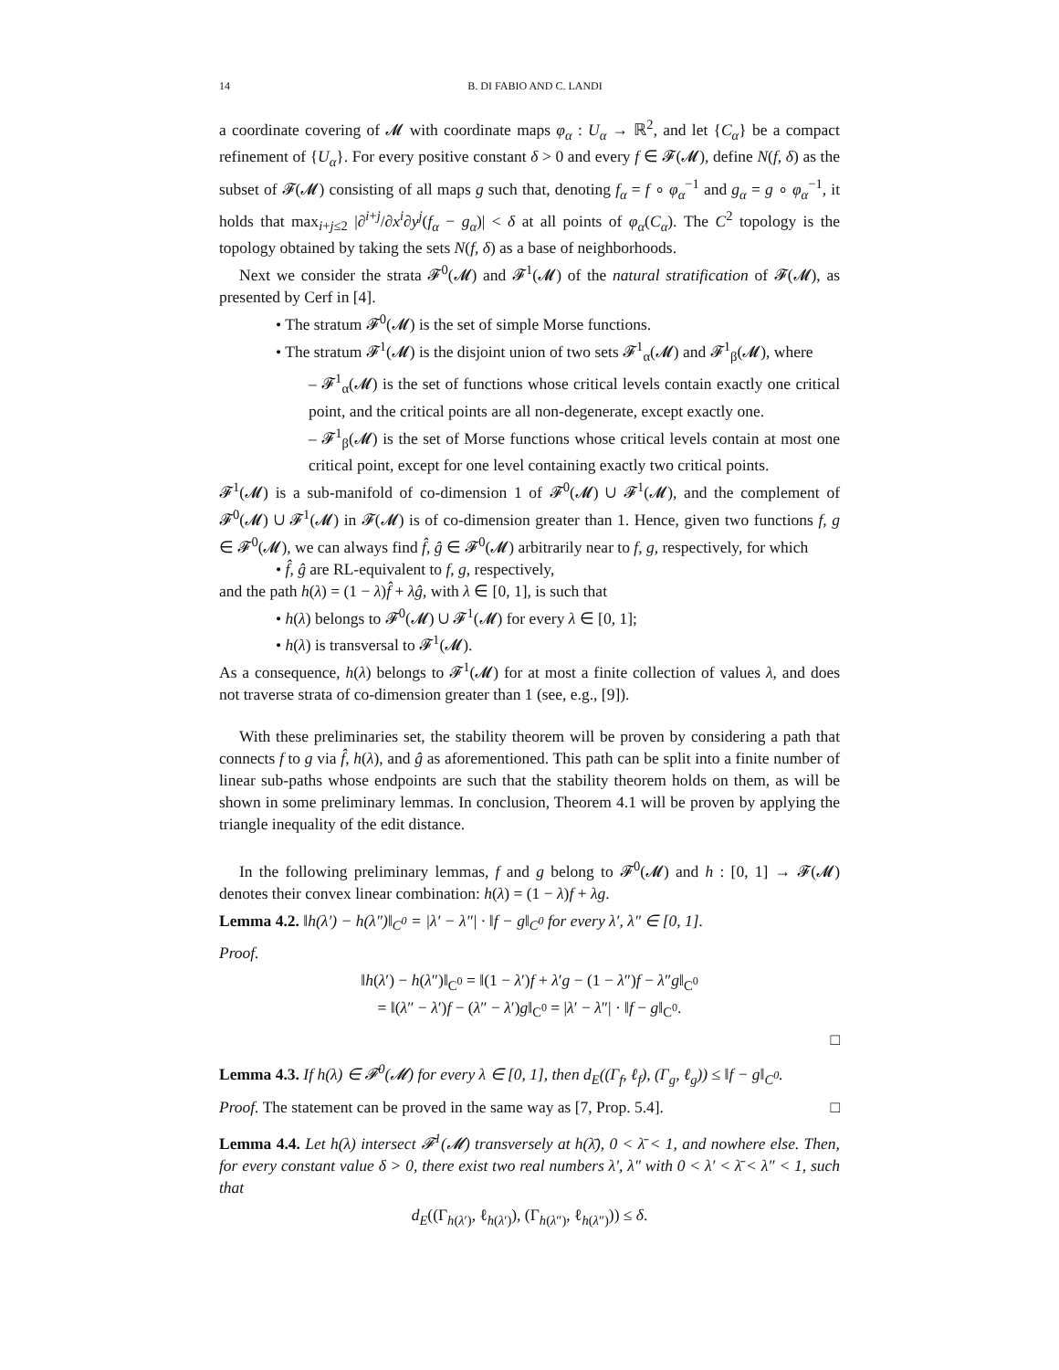14 B. DI FABIO AND C. LANDI
a coordinate covering of 𝓜 with coordinate maps φ<sub>α</sub> : U<sub>α</sub> → ℝ<sup>2</sup>, and let {C<sub>α</sub>} be a compact refinement of {U<sub>α</sub>}. For every positive constant δ > 0 and every f ∈ 𝓕(𝓜), define N(f, δ) as the subset of 𝓕(𝓜) consisting of all maps g such that, denoting f<sub>α</sub> = f ∘ φ<sub>α</sub><sup>−1</sup> and g<sub>α</sub> = g ∘ φ<sub>α</sub><sup>−1</sup>, it holds that max<sub>i+j≤2</sub> |∂<sup>i+j</sup>/∂x<sup>i</sup>∂y<sup>j</sup>(f<sub>α</sub> − g<sub>α</sub>)| < δ at all points of φ<sub>α</sub>(C<sub>α</sub>). The C<sup>2</sup> topology is the topology obtained by taking the sets N(f, δ) as a base of neighborhoods.
Next we consider the strata 𝓕<sup>0</sup>(𝓜) and 𝓕<sup>1</sup>(𝓜) of the natural stratification of 𝓕(𝓜), as presented by Cerf in [4].
• The stratum 𝓕<sup>0</sup>(𝓜) is the set of simple Morse functions.
• The stratum 𝓕<sup>1</sup>(𝓜) is the disjoint union of two sets 𝓕<sup>1</sup><sub>α</sub>(𝓜) and 𝓕<sup>1</sup><sub>β</sub>(𝓜), where
– 𝓕<sup>1</sup><sub>α</sub>(𝓜) is the set of functions whose critical levels contain exactly one critical point, and the critical points are all non-degenerate, except exactly one.
– 𝓕<sup>1</sup><sub>β</sub>(𝓜) is the set of Morse functions whose critical levels contain at most one critical point, except for one level containing exactly two critical points.
𝓕<sup>1</sup>(𝓜) is a sub-manifold of co-dimension 1 of 𝓕<sup>0</sup>(𝓜) ∪ 𝓕<sup>1</sup>(𝓜), and the complement of 𝓕<sup>0</sup>(𝓜) ∪ 𝓕<sup>1</sup>(𝓜) in 𝓕(𝓜) is of co-dimension greater than 1. Hence, given two functions f, g ∈ 𝓕<sup>0</sup>(𝓜), we can always find f̂, ĝ ∈ 𝓕<sup>0</sup>(𝓜) arbitrarily near to f, g, respectively, for which
• f̂, ĝ are RL-equivalent to f, g, respectively,
and the path h(λ) = (1 − λ)f̂ + λĝ, with λ ∈ [0, 1], is such that
• h(λ) belongs to 𝓕<sup>0</sup>(𝓜) ∪ 𝓕<sup>1</sup>(𝓜) for every λ ∈ [0, 1];
• h(λ) is transversal to 𝓕<sup>1</sup>(𝓜).
As a consequence, h(λ) belongs to 𝓕<sup>1</sup>(𝓜) for at most a finite collection of values λ, and does not traverse strata of co-dimension greater than 1 (see, e.g., [9]).
With these preliminaries set, the stability theorem will be proven by considering a path that connects f to g via f̂, h(λ), and ĝ as aforementioned. This path can be split into a finite number of linear sub-paths whose endpoints are such that the stability theorem holds on them, as will be shown in some preliminary lemmas. In conclusion, Theorem 4.1 will be proven by applying the triangle inequality of the edit distance.
In the following preliminary lemmas, f and g belong to 𝓕<sup>0</sup>(𝓜) and h : [0, 1] → 𝓕(𝓜) denotes their convex linear combination: h(λ) = (1 − λ)f + λg.
Lemma 4.2. ‖h(λ′) − h(λ″)‖<sub>C<sup>0</sup></sub> = |λ′ − λ″| · ‖f − g‖<sub>C<sup>0</sup></sub> for every λ′, λ″ ∈ [0, 1].
Proof.
‖h(λ′) − h(λ″)‖<sub>C<sup>0</sup></sub> = ‖(1 − λ′)f + λ′g − (1 − λ″)f − λ″g‖<sub>C<sup>0</sup></sub>
= ‖(λ″ − λ′)f − (λ″ − λ′)g‖<sub>C<sup>0</sup></sub> = |λ′ − λ″| · ‖f − g‖<sub>C<sup>0</sup></sub>.
□
Lemma 4.3. If h(λ) ∈ 𝓕<sup>0</sup>(𝓜) for every λ ∈ [0, 1], then d<sub>E</sub>((Γ<sub>f</sub>, ℓ<sub>f</sub>), (Γ<sub>g</sub>, ℓ<sub>g</sub>)) ≤ ‖f − g‖<sub>C<sup>0</sup></sub>.
Proof. The statement can be proved in the same way as [7, Prop. 5.4]. □
Lemma 4.4. Let h(λ) intersect 𝓕<sup>1</sup>(𝓜) transversely at h(λ̄), 0 < λ̄ < 1, and nowhere else. Then, for every constant value δ > 0, there exist two real numbers λ′, λ″ with 0 < λ′ < λ̄ < λ″ < 1, such that
d<sub>E</sub>((Γ<sub>h(λ′)</sub>, ℓ<sub>h(λ′)</sub>), (Γ<sub>h(λ″)</sub>, ℓ<sub>h(λ″)</sub>)) ≤ δ.